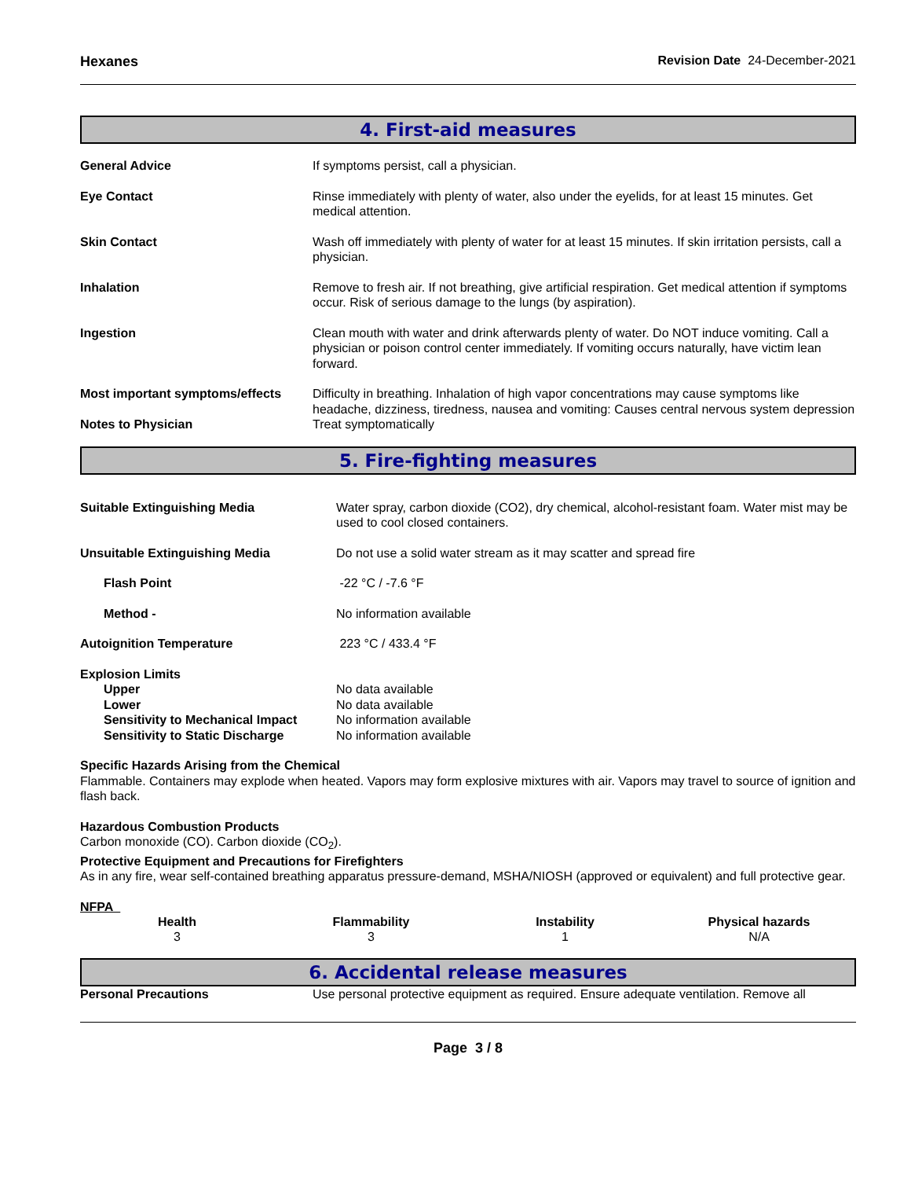Hexanes Revision Date 24-December-2021
4. First-aid measures
| General Advice | If symptoms persist, call a physician. |
| Eye Contact | Rinse immediately with plenty of water, also under the eyelids, for at least 15 minutes. Get medical attention. |
| Skin Contact | Wash off immediately with plenty of water for at least 15 minutes. If skin irritation persists, call a physician. |
| Inhalation | Remove to fresh air. If not breathing, give artificial respiration. Get medical attention if symptoms occur. Risk of serious damage to the lungs (by aspiration). |
| Ingestion | Clean mouth with water and drink afterwards plenty of water. Do NOT induce vomiting. Call a physician or poison control center immediately. If vomiting occurs naturally, have victim lean forward. |
| Most important symptoms/effects | Difficulty in breathing. Inhalation of high vapor concentrations may cause symptoms like headache, dizziness, tiredness, nausea and vomiting: Causes central nervous system depression |
| Notes to Physician | Treat symptomatically |
5. Fire-fighting measures
| Suitable Extinguishing Media | Water spray, carbon dioxide (CO2), dry chemical, alcohol-resistant foam. Water mist may be used to cool closed containers. |
| Unsuitable Extinguishing Media | Do not use a solid water stream as it may scatter and spread fire |
| Flash Point | -22 °C / -7.6 °F |
| Method - | No information available |
| Autoignition Temperature | 223 °C / 433.4 °F |
| Explosion Limits | |
| Upper | No data available |
| Lower | No data available |
| Sensitivity to Mechanical Impact | No information available |
| Sensitivity to Static Discharge | No information available |
Specific Hazards Arising from the Chemical
Flammable. Containers may explode when heated. Vapors may form explosive mixtures with air. Vapors may travel to source of ignition and flash back.
Hazardous Combustion Products
Carbon monoxide (CO). Carbon dioxide (CO<sub>2</sub>).
Protective Equipment and Precautions for Firefighters
As in any fire, wear self-contained breathing apparatus pressure-demand, MSHA/NIOSH (approved or equivalent) and full protective gear.
NFPA
| Health | Flammability | Instability | Physical hazards |
| --- | --- | --- | --- |
| 3 | 3 | 1 | N/A |
6. Accidental release measures
| Personal Precautions | Use personal protective equipment as required. Ensure adequate ventilation. Remove all |
Page 3 / 8